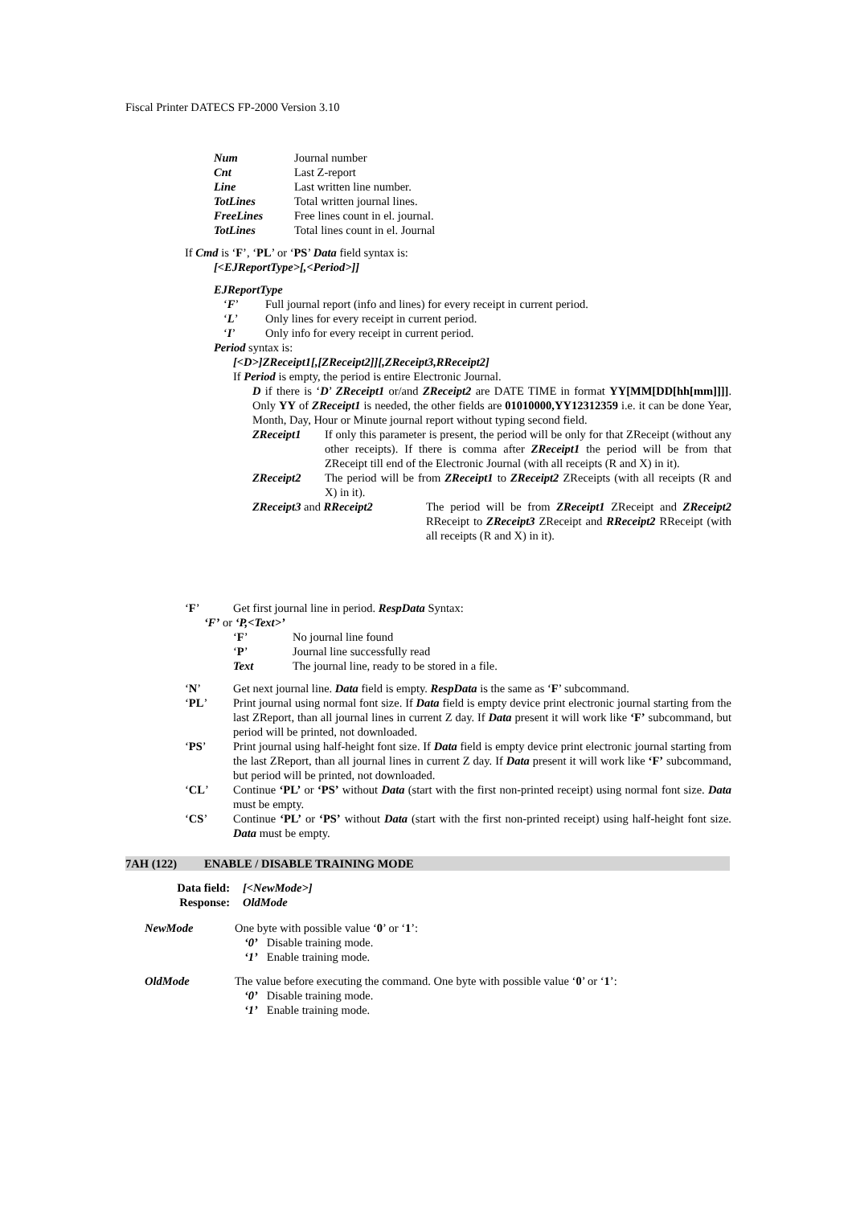Fiscal Printer DATECS FP-2000 Version 3.10
Num Journal number
Cnt Last Z-report
Line Last written line number.
TotLines Total written journal lines.
FreeLines Free lines count in el. journal.
TotLines Total lines count in el. Journal
If Cmd is ‘F’, ‘PL’ or ‘PS’ Data field syntax is:
[<EJReportType>[,<Period>]]
EJReportType
‘F’ Full journal report (info and lines) for every receipt in current period.
‘L’ Only lines for every receipt in current period.
‘I’ Only info for every receipt in current period.
Period syntax is:
[<D>]ZReceipt1[,[ZReceipt2]][,ZReceipt3,RReceipt2]
If Period is empty, the period is entire Electronic Journal.
D if there is ‘D’ ZReceipt1 or/and ZReceipt2 are DATE TIME in format YY[MM[DD[hh[mm]]]]. Only YY of ZReceipt1 is needed, the other fields are 01010000,YY12312359 i.e. it can be done Year, Month, Day, Hour or Minute journal report without typing second field.
ZReceipt1 If only this parameter is present, the period will be only for that ZReceipt (without any other receipts). If there is comma after ZReceipt1 the period will be from that ZReceipt till end of the Electronic Journal (with all receipts (R and X) in it).
ZReceipt2 The period will be from ZReceipt1 to ZReceipt2 ZReceipts (with all receipts (R and X) in it).
ZReceipt3 and RReceipt2 The period will be from ZReceipt1 ZReceipt and ZReceipt2 RReceipt to ZReceipt3 ZReceipt and RReceipt2 RReceipt (with all receipts (R and X) in it).
‘F’ Get first journal line in period. RespData Syntax:
‘F’ or ‘P,<Text>’
‘F’ No journal line found
‘P’ Journal line successfully read
Text The journal line, ready to be stored in a file.
‘N’ Get next journal line. Data field is empty. RespData is the same as ‘F’ subcommand.
‘PL’ Print journal using normal font size. If Data field is empty device print electronic journal starting from the last ZReport, than all journal lines in current Z day. If Data present it will work like ‘F’ subcommand, but period will be printed, not downloaded.
‘PS’ Print journal using half-height font size. If Data field is empty device print electronic journal starting from the last ZReport, than all journal lines in current Z day. If Data present it will work like ‘F’ subcommand, but period will be printed, not downloaded.
‘CL’ Continue ‘PL’ or ‘PS’ without Data (start with the first non-printed receipt) using normal font size. Data must be empty.
‘CS’ Continue ‘PL’ or ‘PS’ without Data (start with the first non-printed receipt) using half-height font size. Data must be empty.
7AH (122) ENABLE / DISABLE TRAINING MODE
Data field: [<NewMode>]
Response: OldMode
NewMode One byte with possible value ‘0’ or ‘1’:
‘0’ Disable training mode.
‘1’ Enable training mode.
OldMode The value before executing the command. One byte with possible value ‘0’ or ‘1’:
‘0’ Disable training mode.
‘1’ Enable training mode.